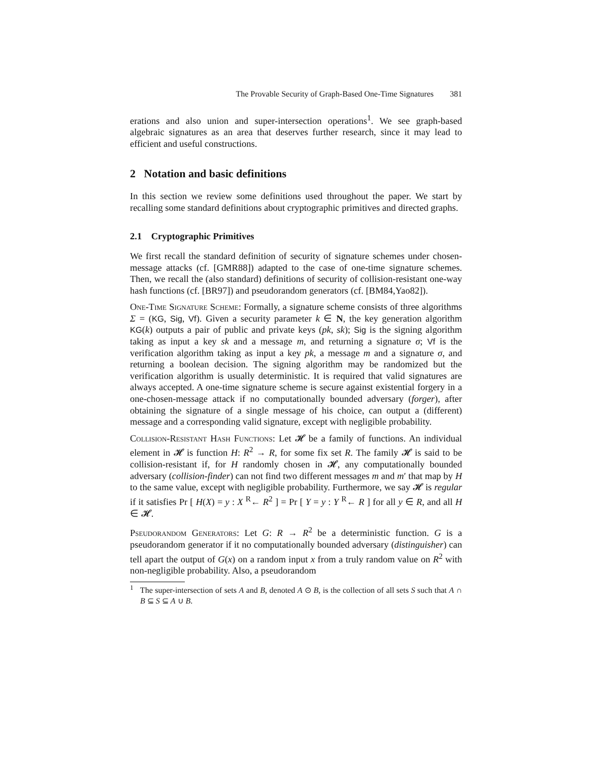The Provable Security of Graph-Based One-Time Signatures 381
erations and also union and super-intersection operations<sup>1</sup>. We see graph-based algebraic signatures as an area that deserves further research, since it may lead to efficient and useful constructions.
2 Notation and basic definitions
In this section we review some definitions used throughout the paper. We start by recalling some standard definitions about cryptographic primitives and directed graphs.
2.1 Cryptographic Primitives
We first recall the standard definition of security of signature schemes under chosen-message attacks (cf. [GMR88]) adapted to the case of one-time signature schemes. Then, we recall the (also standard) definitions of security of collision-resistant one-way hash functions (cf. [BR97]) and pseudorandom generators (cf. [BM84,Yao82]).
One-Time Signature Scheme: Formally, a signature scheme consists of three algorithms Σ = (KG, Sig, Vf). Given a security parameter k ∈ N, the key generation algorithm KG(k) outputs a pair of public and private keys (pk, sk); Sig is the signing algorithm taking as input a key sk and a message m, and returning a signature σ; Vf is the verification algorithm taking as input a key pk, a message m and a signature σ, and returning a boolean decision. The signing algorithm may be randomized but the verification algorithm is usually deterministic. It is required that valid signatures are always accepted. A one-time signature scheme is secure against existential forgery in a one-chosen-message attack if no computationally bounded adversary (forger), after obtaining the signature of a single message of his choice, can output a (different) message and a corresponding valid signature, except with negligible probability.
Collision-Resistant Hash Functions: Let 𝓗 be a family of functions. An individual element in 𝓗 is function H: R<sup>2</sup> → R, for some fix set R. The family 𝓗 is said to be collision-resistant if, for H randomly chosen in 𝓗, any computationally bounded adversary (collision-finder) can not find two different messages m and m′ that map by H to the same value, except with negligible probability. Furthermore, we say 𝓗 is regular if it satisfies Pr [ H(X) = y : X <sup>R</sup>← R<sup>2</sup> ] = Pr [ Y = y : Y <sup>R</sup>← R ] for all y ∈ R, and all H ∈ 𝓗.
Pseudorandom Generators: Let G: R → R<sup>2</sup> be a deterministic function. G is a pseudorandom generator if it no computationally bounded adversary (distinguisher) can tell apart the output of G(x) on a random input x from a truly random value on R<sup>2</sup> with non-negligible probability. Also, a pseudorandom
<sup>1</sup> The super-intersection of sets A and B, denoted A ⊙ B, is the collection of all sets S such that A ∩ B ⊆ S ⊆ A ∪ B.